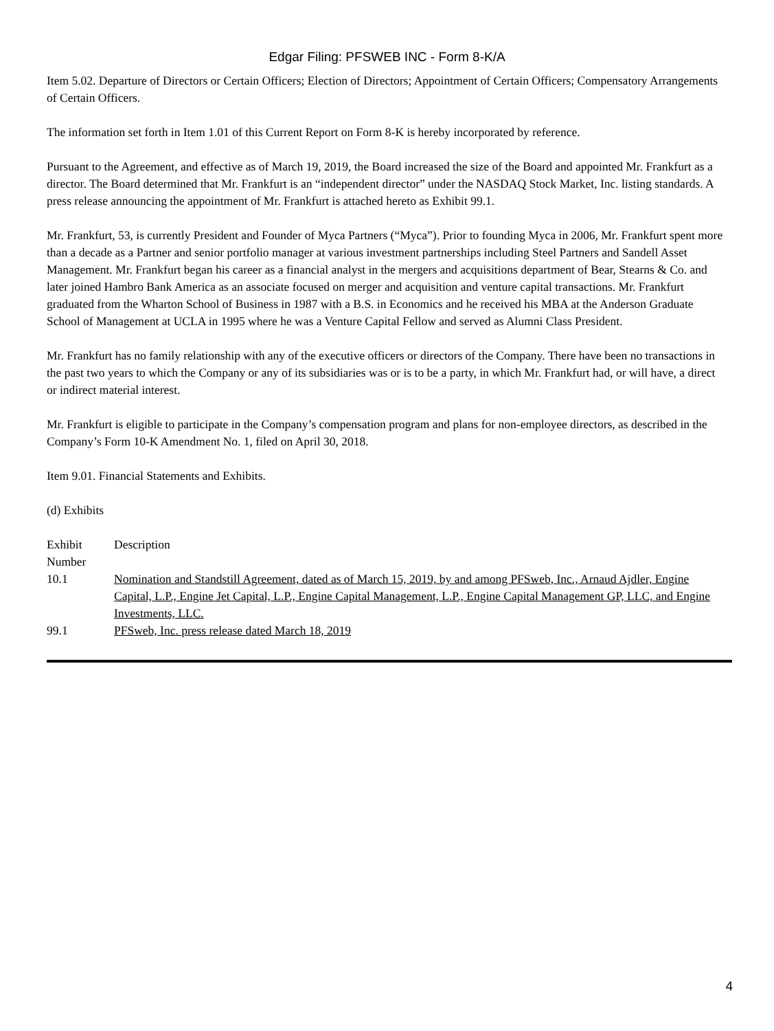Edgar Filing: PFSWEB INC - Form 8-K/A
Item 5.02. Departure of Directors or Certain Officers; Election of Directors; Appointment of Certain Officers; Compensatory Arrangements of Certain Officers.
The information set forth in Item 1.01 of this Current Report on Form 8-K is hereby incorporated by reference.
Pursuant to the Agreement, and effective as of March 19, 2019, the Board increased the size of the Board and appointed Mr. Frankfurt as a director. The Board determined that Mr. Frankfurt is an “independent director” under the NASDAQ Stock Market, Inc. listing standards. A press release announcing the appointment of Mr. Frankfurt is attached hereto as Exhibit 99.1.
Mr. Frankfurt, 53, is currently President and Founder of Myca Partners (“Myca”). Prior to founding Myca in 2006, Mr. Frankfurt spent more than a decade as a Partner and senior portfolio manager at various investment partnerships including Steel Partners and Sandell Asset Management. Mr. Frankfurt began his career as a financial analyst in the mergers and acquisitions department of Bear, Stearns & Co. and later joined Hambro Bank America as an associate focused on merger and acquisition and venture capital transactions. Mr. Frankfurt graduated from the Wharton School of Business in 1987 with a B.S. in Economics and he received his MBA at the Anderson Graduate School of Management at UCLA in 1995 where he was a Venture Capital Fellow and served as Alumni Class President.
Mr. Frankfurt has no family relationship with any of the executive officers or directors of the Company. There have been no transactions in the past two years to which the Company or any of its subsidiaries was or is to be a party, in which Mr. Frankfurt had, or will have, a direct or indirect material interest.
Mr. Frankfurt is eligible to participate in the Company’s compensation program and plans for non-employee directors, as described in the Company’s Form 10-K Amendment No. 1, filed on April 30, 2018.
Item 9.01. Financial Statements and Exhibits.
(d) Exhibits
| Exhibit Number | Description |
| 10.1 | Nomination and Standstill Agreement, dated as of March 15, 2019, by and among PFSweb, Inc., Arnaud Ajdler, Engine Capital, L.P., Engine Jet Capital, L.P., Engine Capital Management, L.P., Engine Capital Management GP, LLC, and Engine Investments, LLC. |
| 99.1 | PFSweb, Inc. press release dated March 18, 2019 |
4